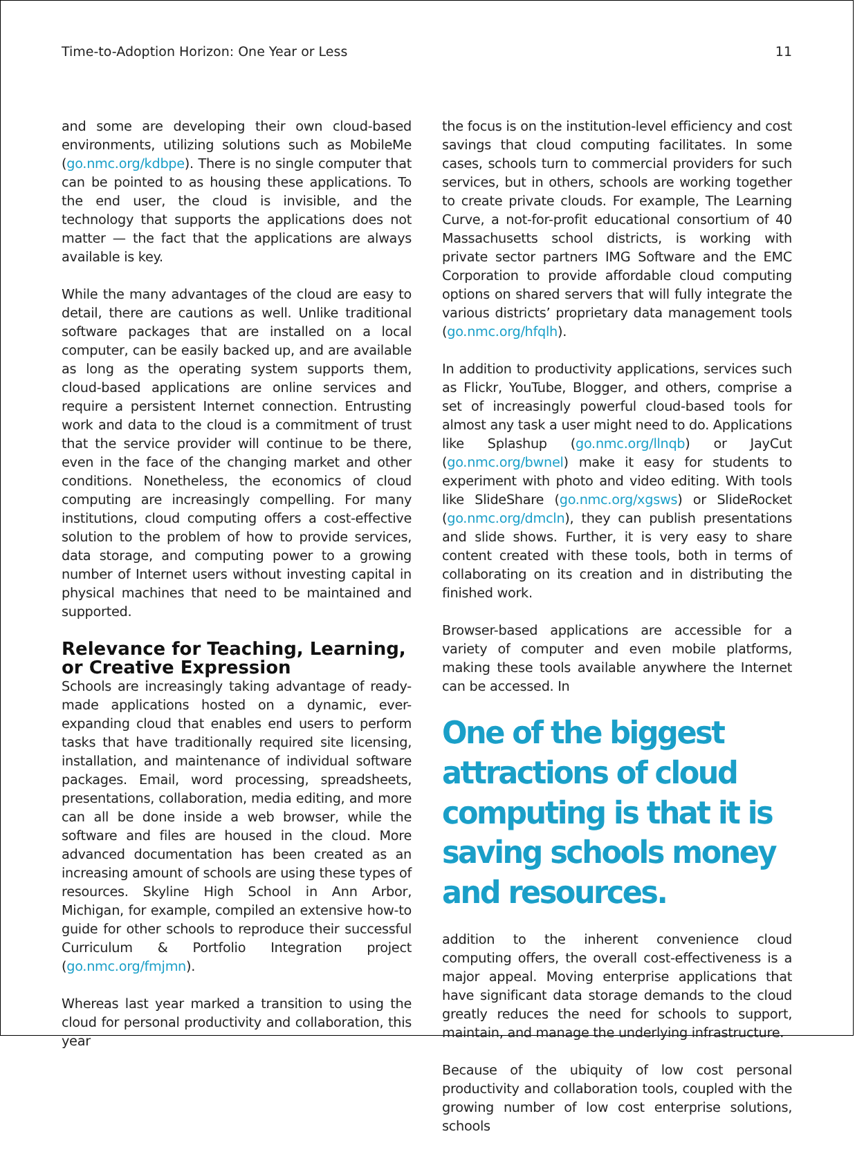Time-to-Adoption Horizon: One Year or Less 11
and some are developing their own cloud-based environments, utilizing solutions such as MobileMe (go.nmc.org/kdbpe). There is no single computer that can be pointed to as housing these applications. To the end user, the cloud is invisible, and the technology that supports the applications does not matter — the fact that the applications are always available is key.
While the many advantages of the cloud are easy to detail, there are cautions as well. Unlike traditional software packages that are installed on a local computer, can be easily backed up, and are available as long as the operating system supports them, cloud-based applications are online services and require a persistent Internet connection. Entrusting work and data to the cloud is a commitment of trust that the service provider will continue to be there, even in the face of the changing market and other conditions. Nonetheless, the economics of cloud computing are increasingly compelling. For many institutions, cloud computing offers a cost-effective solution to the problem of how to provide services, data storage, and computing power to a growing number of Internet users without investing capital in physical machines that need to be maintained and supported.
Relevance for Teaching, Learning, or Creative Expression
Schools are increasingly taking advantage of ready-made applications hosted on a dynamic, ever-expanding cloud that enables end users to perform tasks that have traditionally required site licensing, installation, and maintenance of individual software packages. Email, word processing, spreadsheets, presentations, collaboration, media editing, and more can all be done inside a web browser, while the software and files are housed in the cloud. More advanced documentation has been created as an increasing amount of schools are using these types of resources. Skyline High School in Ann Arbor, Michigan, for example, compiled an extensive how-to guide for other schools to reproduce their successful Curriculum & Portfolio Integration project (go.nmc.org/fmjmn).
Whereas last year marked a transition to using the cloud for personal productivity and collaboration, this year
the focus is on the institution-level efficiency and cost savings that cloud computing facilitates. In some cases, schools turn to commercial providers for such services, but in others, schools are working together to create private clouds. For example, The Learning Curve, a not-for-profit educational consortium of 40 Massachusetts school districts, is working with private sector partners IMG Software and the EMC Corporation to provide affordable cloud computing options on shared servers that will fully integrate the various districts’ proprietary data management tools (go.nmc.org/hfqlh).
In addition to productivity applications, services such as Flickr, YouTube, Blogger, and others, comprise a set of increasingly powerful cloud-based tools for almost any task a user might need to do. Applications like Splashup (go.nmc.org/llnqb) or JayCut (go.nmc.org/bwnel) make it easy for students to experiment with photo and video editing. With tools like SlideShare (go.nmc.org/xgsws) or SlideRocket (go.nmc.org/dmcln), they can publish presentations and slide shows. Further, it is very easy to share content created with these tools, both in terms of collaborating on its creation and in distributing the finished work.
Browser-based applications are accessible for a variety of computer and even mobile platforms, making these tools available anywhere the Internet can be accessed. In
One of the biggest attractions of cloud computing is that it is saving schools money and resources.
addition to the inherent convenience cloud computing offers, the overall cost-effectiveness is a major appeal. Moving enterprise applications that have significant data storage demands to the cloud greatly reduces the need for schools to support, maintain, and manage the underlying infrastructure.
Because of the ubiquity of low cost personal productivity and collaboration tools, coupled with the growing number of low cost enterprise solutions, schools